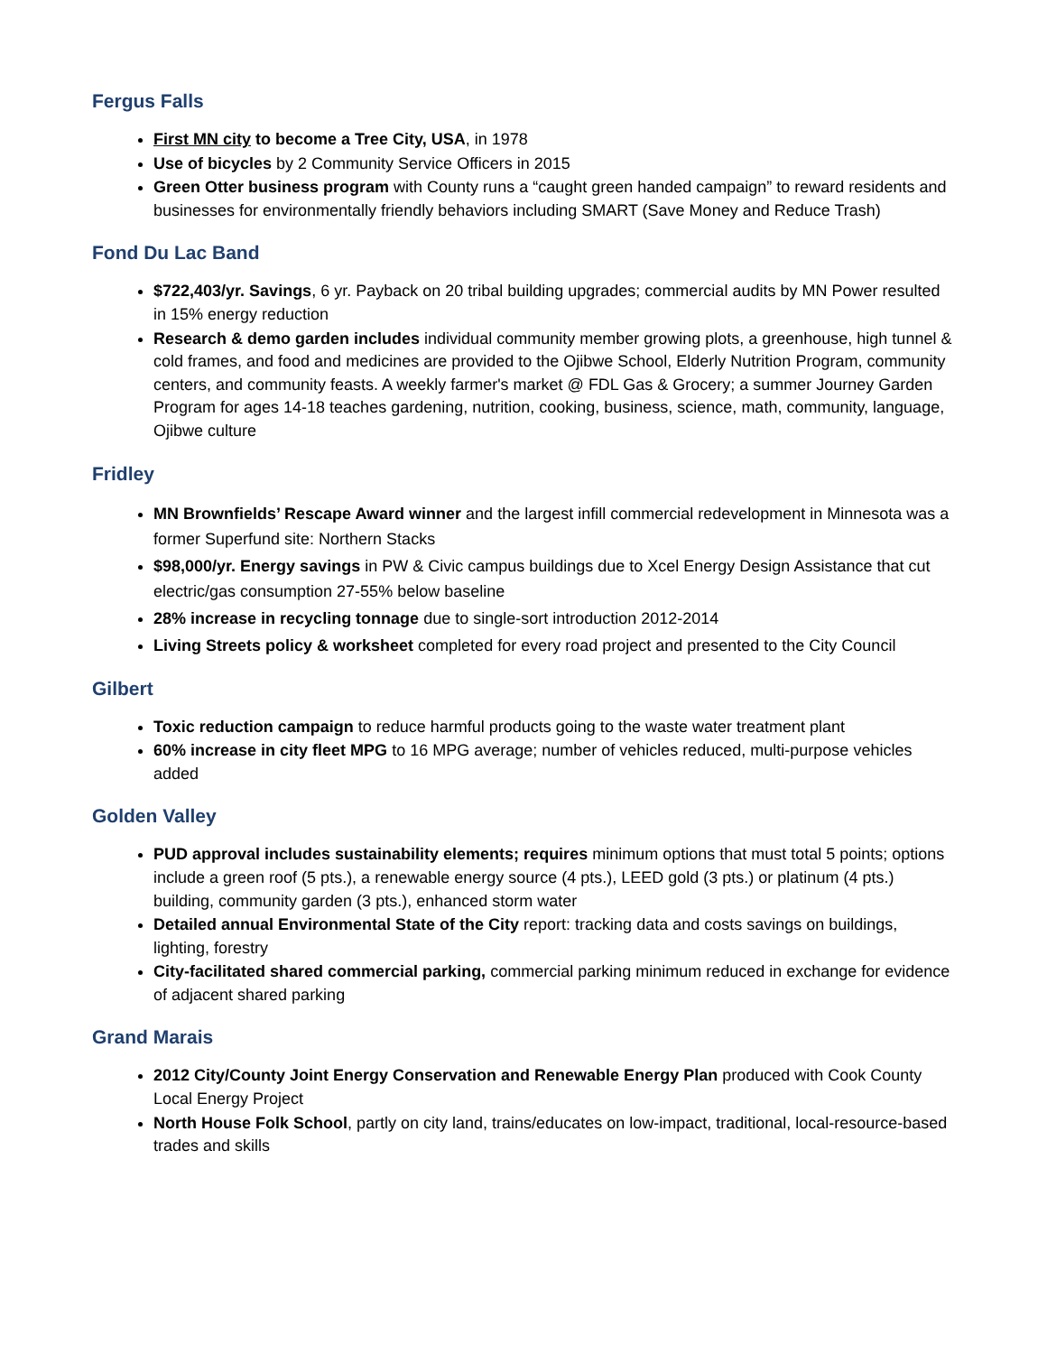Fergus Falls
First MN city to become a Tree City, USA, in 1978
Use of bicycles by 2 Community Service Officers in 2015
Green Otter business program with County runs a “caught green handed campaign” to reward residents and businesses for environmentally friendly behaviors including SMART (Save Money and Reduce Trash)
Fond Du Lac Band
$722,403/yr. Savings, 6 yr. Payback on 20 tribal building upgrades; commercial audits by MN Power resulted in 15% energy reduction
Research & demo garden includes individual community member growing plots, a greenhouse, high tunnel & cold frames, and food and medicines are provided to the Ojibwe School, Elderly Nutrition Program, community centers, and community feasts. A weekly farmer's market @ FDL Gas & Grocery; a summer Journey Garden Program for ages 14-18 teaches gardening, nutrition, cooking, business, science, math, community, language, Ojibwe culture
Fridley
MN Brownfields’ Rescape Award winner and the largest infill commercial redevelopment in Minnesota was a former Superfund site: Northern Stacks
$98,000/yr. Energy savings in PW & Civic campus buildings due to Xcel Energy Design Assistance that cut electric/gas consumption 27-55% below baseline
28% increase in recycling tonnage due to single-sort introduction 2012-2014
Living Streets policy & worksheet completed for every road project and presented to the City Council
Gilbert
Toxic reduction campaign to reduce harmful products going to the waste water treatment plant
60% increase in city fleet MPG to 16 MPG average; number of vehicles reduced, multi-purpose vehicles added
Golden Valley
PUD approval includes sustainability elements; requires minimum options that must total 5 points; options include a green roof (5 pts.), a renewable energy source (4 pts.), LEED gold (3 pts.) or platinum (4 pts.) building, community garden (3 pts.), enhanced storm water
Detailed annual Environmental State of the City report: tracking data and costs savings on buildings, lighting, forestry
City-facilitated shared commercial parking, commercial parking minimum reduced in exchange for evidence of adjacent shared parking
Grand Marais
2012 City/County Joint Energy Conservation and Renewable Energy Plan produced with Cook County Local Energy Project
North House Folk School, partly on city land, trains/educates on low-impact, traditional, local-resource-based trades and skills